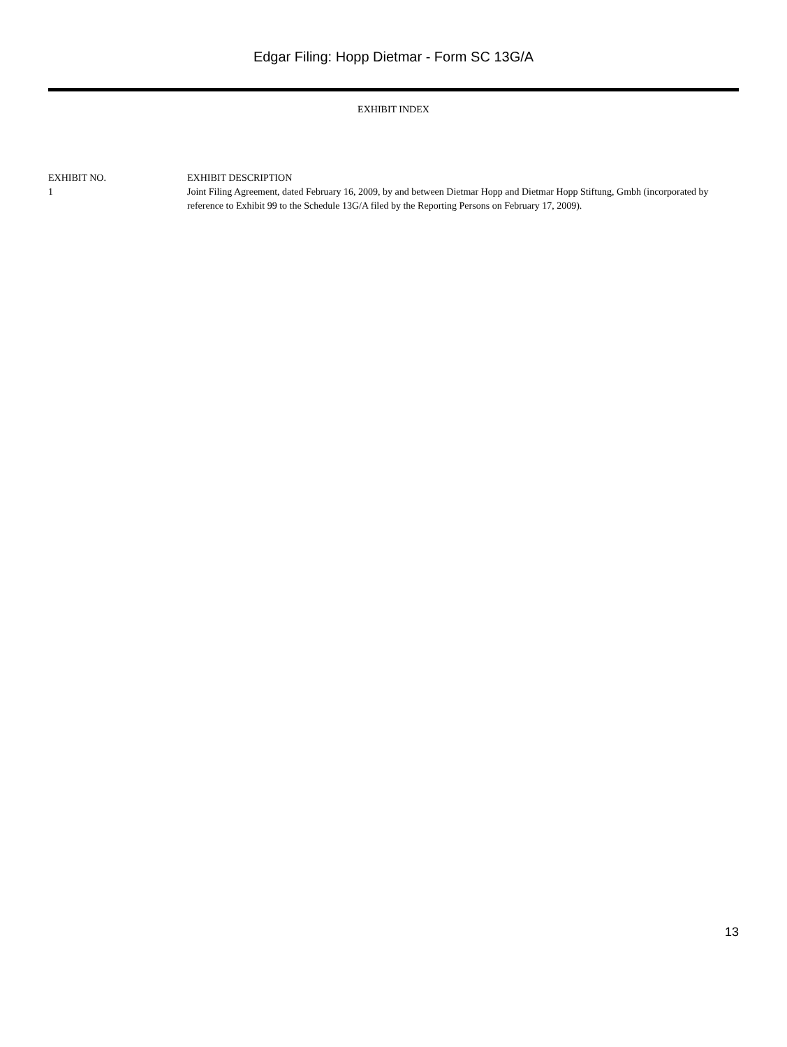Edgar Filing: Hopp Dietmar - Form SC 13G/A
EXHIBIT INDEX
| EXHIBIT NO. | EXHIBIT DESCRIPTION |
| --- | --- |
| 1 | Joint Filing Agreement, dated February 16, 2009, by and between Dietmar Hopp and Dietmar Hopp Stiftung, Gmbh (incorporated by reference to Exhibit 99 to the Schedule 13G/A filed by the Reporting Persons on February 17, 2009). |
13